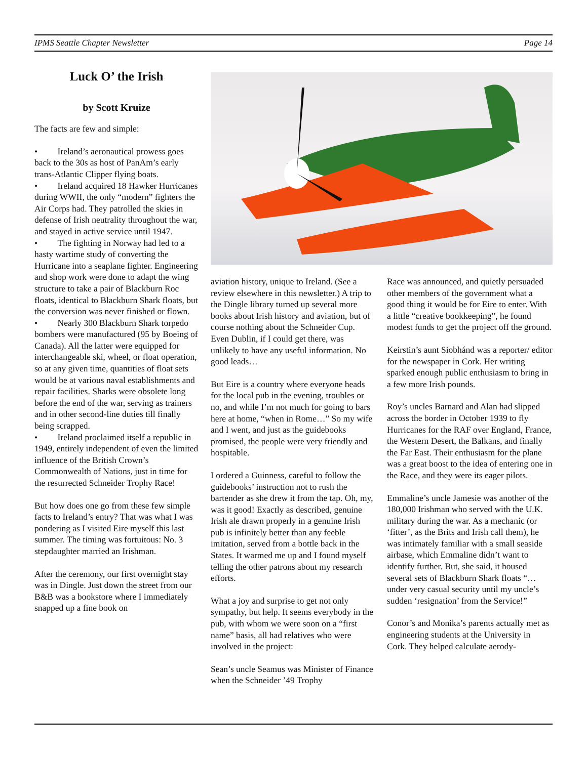IPMS Seattle Chapter Newsletter Page 14
Luck O’ the Irish
by Scott Kruize
The facts are few and simple:
• Ireland’s aeronautical prowess goes back to the 30s as host of PanAm’s early trans-Atlantic Clipper flying boats.
• Ireland acquired 18 Hawker Hurricanes during WWII, the only “modern” fighters the Air Corps had. They patrolled the skies in defense of Irish neutrality throughout the war, and stayed in active service until 1947.
• The fighting in Norway had led to a hasty wartime study of converting the Hurricane into a seaplane fighter. Engineering and shop work were done to adapt the wing structure to take a pair of Blackburn Roc floats, identical to Blackburn Shark floats, but the conversion was never finished or flown.
• Nearly 300 Blackburn Shark torpedo bombers were manufactured (95 by Boeing of Canada). All the latter were equipped for interchangeable ski, wheel, or float operation, so at any given time, quantities of float sets would be at various naval establishments and repair facilities. Sharks were obsolete long before the end of the war, serving as trainers and in other second-line duties till finally being scrapped.
• Ireland proclaimed itself a republic in 1949, entirely independent of even the limited influence of the British Crown’s Commonwealth of Nations, just in time for the resurrected Schneider Trophy Race!
But how does one go from these few simple facts to Ireland’s entry? That was what I was pondering as I visited Eire myself this last summer. The timing was fortuitous: No. 3 stepdaughter married an Irishman.
After the ceremony, our first overnight stay was in Dingle. Just down the street from our B&B was a bookstore where I immediately snapped up a fine book on
aviation history, unique to Ireland. (See a review elsewhere in this newsletter.) A trip to the Dingle library turned up several more books about Irish history and aviation, but of course nothing about the Schneider Cup. Even Dublin, if I could get there, was unlikely to have any useful information. No good leads…
But Eire is a country where everyone heads for the local pub in the evening, troubles or no, and while I’m not much for going to bars here at home, “when in Rome…” So my wife and I went, and just as the guidebooks promised, the people were very friendly and hospitable.
I ordered a Guinness, careful to follow the guidebooks’ instruction not to rush the bartender as she drew it from the tap. Oh, my, was it good! Exactly as described, genuine Irish ale drawn properly in a genuine Irish pub is infinitely better than any feeble imitation, served from a bottle back in the States. It warmed me up and I found myself telling the other patrons about my research efforts.
What a joy and surprise to get not only sympathy, but help. It seems everybody in the pub, with whom we were soon on a “first name” basis, all had relatives who were involved in the project:
Sean’s uncle Seamus was Minister of Finance when the Schneider ’49 Trophy
Race was announced, and quietly persuaded other members of the government what a good thing it would be for Eire to enter. With a little “creative bookkeeping”, he found modest funds to get the project off the ground.
Keirstin’s aunt Siobhánd was a reporter/ editor for the newspaper in Cork. Her writing sparked enough public enthusiasm to bring in a few more Irish pounds.
Roy’s uncles Barnard and Alan had slipped across the border in October 1939 to fly Hurricanes for the RAF over England, France, the Western Desert, the Balkans, and finally the Far East. Their enthusiasm for the plane was a great boost to the idea of entering one in the Race, and they were its eager pilots.
Emmaline’s uncle Jamesie was another of the 180,000 Irishman who served with the U.K. military during the war. As a mechanic (or ‘fitter’, as the Brits and Irish call them), he was intimately familiar with a small seaside airbase, which Emmaline didn’t want to identify further. But, she said, it housed several sets of Blackburn Shark floats “…under very casual security until my uncle’s sudden ‘resignation’ from the Service!”
Conor’s and Monika’s parents actually met as engineering students at the University in Cork. They helped calculate aerody-